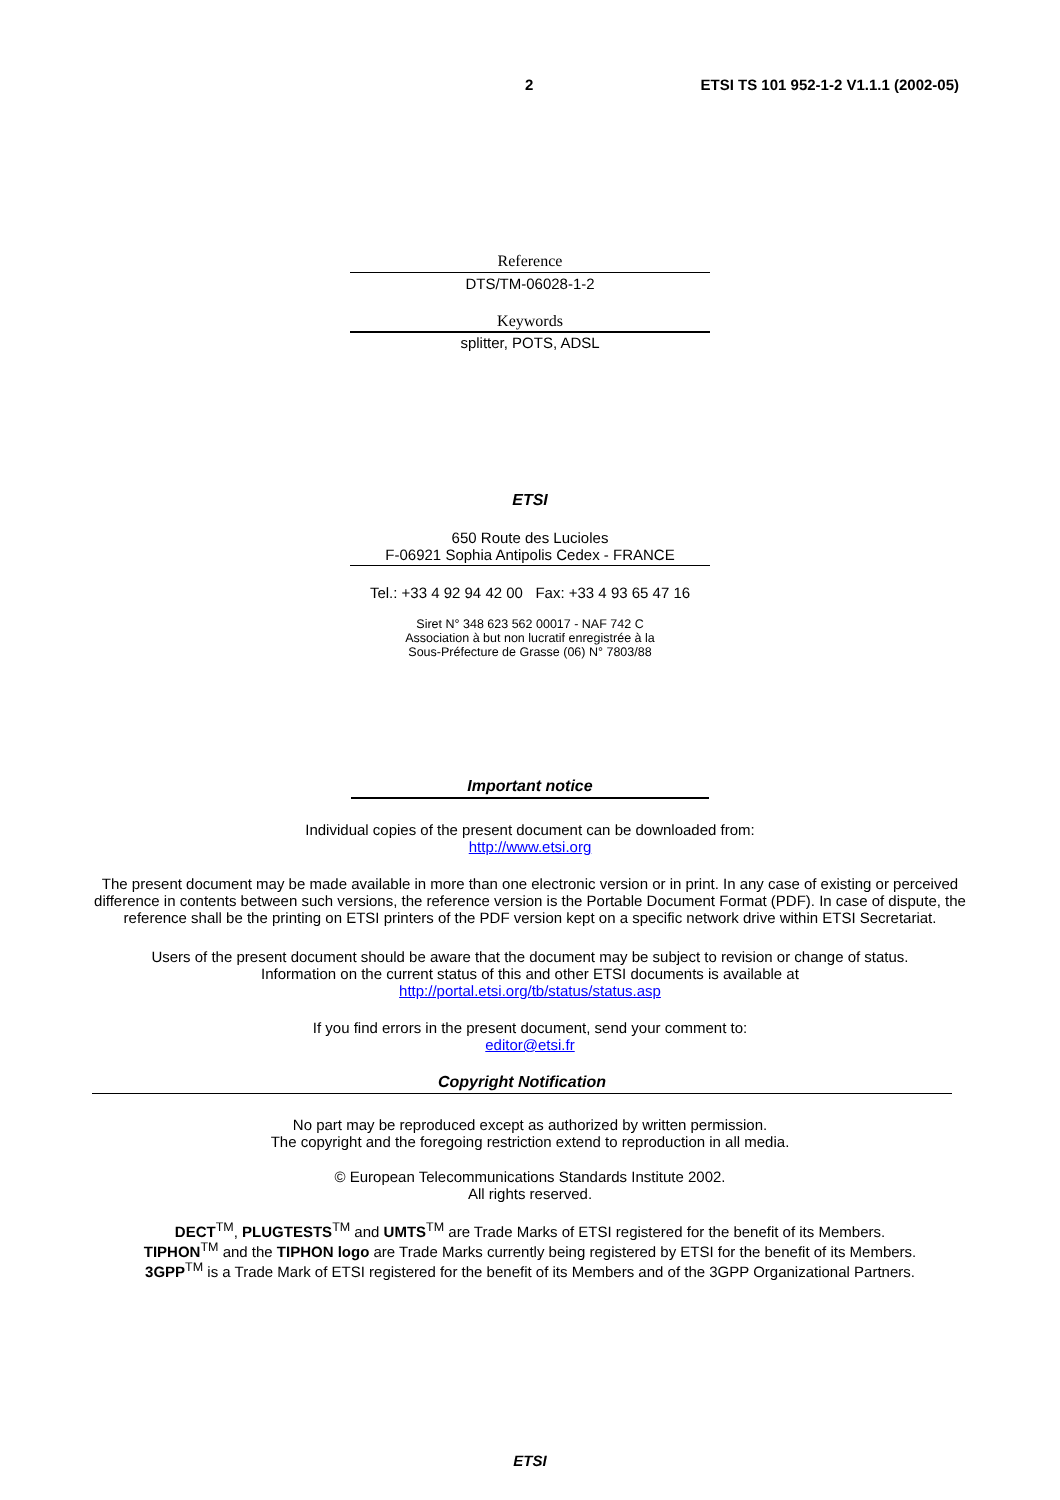2 ETSI TS 101 952-1-2 V1.1.1 (2002-05)
Reference
DTS/TM-06028-1-2
Keywords
splitter, POTS, ADSL
ETSI
650 Route des Lucioles
F-06921 Sophia Antipolis Cedex - FRANCE
Tel.: +33 4 92 94 42 00 Fax: +33 4 93 65 47 16
Siret N° 348 623 562 00017 - NAF 742 C
Association à but non lucratif enregistrée à la
Sous-Préfecture de Grasse (06) N° 7803/88
Important notice
Individual copies of the present document can be downloaded from:
http://www.etsi.org
The present document may be made available in more than one electronic version or in print. In any case of existing or perceived difference in contents between such versions, the reference version is the Portable Document Format (PDF). In case of dispute, the reference shall be the printing on ETSI printers of the PDF version kept on a specific network drive within ETSI Secretariat.
Users of the present document should be aware that the document may be subject to revision or change of status.
Information on the current status of this and other ETSI documents is available at
http://portal.etsi.org/tb/status/status.asp
If you find errors in the present document, send your comment to:
editor@etsi.fr
Copyright Notification
No part may be reproduced except as authorized by written permission.
The copyright and the foregoing restriction extend to reproduction in all media.
© European Telecommunications Standards Institute 2002.
All rights reserved.
DECT<sup>TM</sup>, PLUGTESTS<sup>TM</sup> and UMTS<sup>TM</sup> are Trade Marks of ETSI registered for the benefit of its Members.
TIPHON<sup>TM</sup> and the TIPHON logo are Trade Marks currently being registered by ETSI for the benefit of its Members.
3GPP<sup>TM</sup> is a Trade Mark of ETSI registered for the benefit of its Members and of the 3GPP Organizational Partners.
ETSI